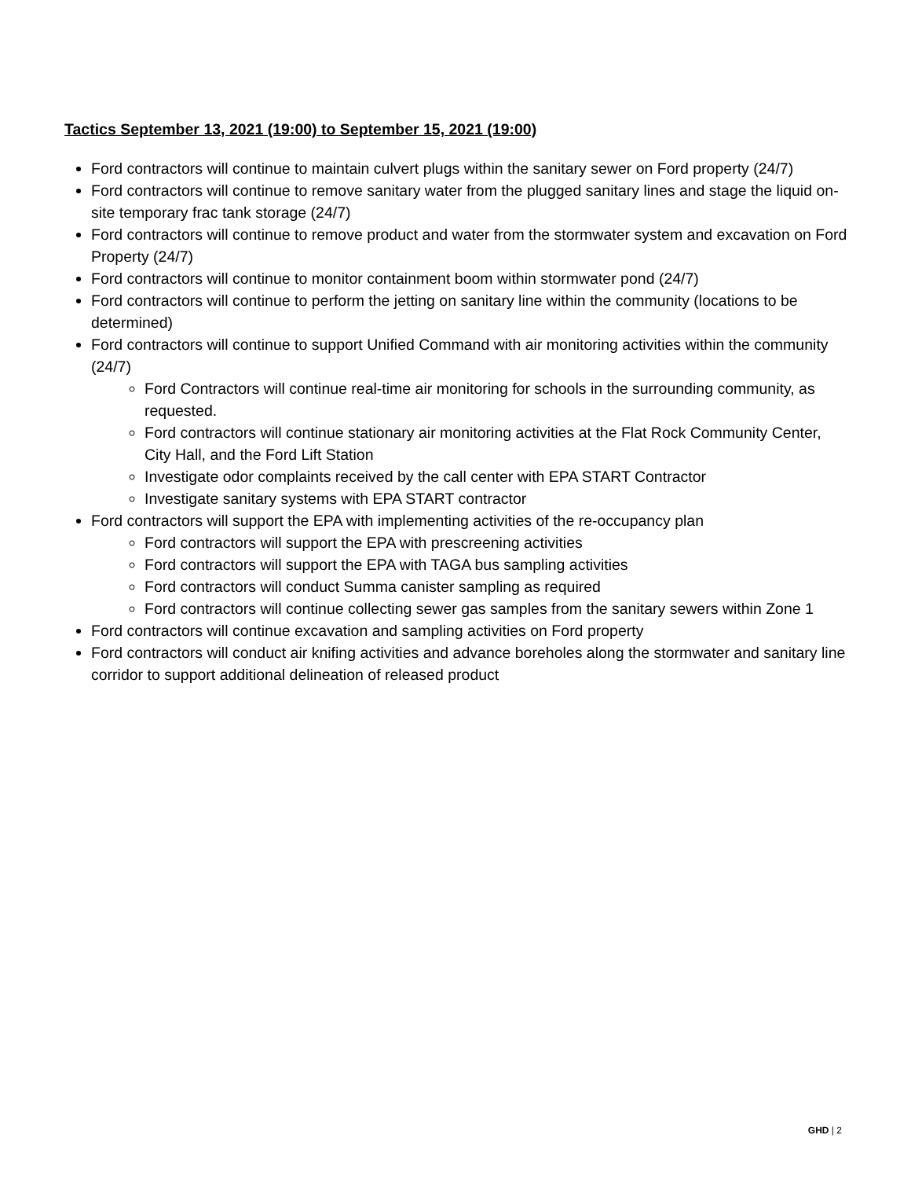Tactics September 13, 2021 (19:00) to September 15, 2021 (19:00)
Ford contractors will continue to maintain culvert plugs within the sanitary sewer on Ford property (24/7)
Ford contractors will continue to remove sanitary water from the plugged sanitary lines and stage the liquid on-site temporary frac tank storage (24/7)
Ford contractors will continue to remove product and water from the stormwater system and excavation on Ford Property (24/7)
Ford contractors will continue to monitor containment boom within stormwater pond (24/7)
Ford contractors will continue to perform the jetting on sanitary line within the community (locations to be determined)
Ford contractors will continue to support Unified Command with air monitoring activities within the community (24/7)
Ford Contractors will continue real-time air monitoring for schools in the surrounding community, as requested.
Ford contractors will continue stationary air monitoring activities at the Flat Rock Community Center, City Hall, and the Ford Lift Station
Investigate odor complaints received by the call center with EPA START Contractor
Investigate sanitary systems with EPA START contractor
Ford contractors will support the EPA with implementing activities of the re-occupancy plan
Ford contractors will support the EPA with prescreening activities
Ford contractors will support the EPA with TAGA bus sampling activities
Ford contractors will conduct Summa canister sampling as required
Ford contractors will continue collecting sewer gas samples from the sanitary sewers within Zone 1
Ford contractors will continue excavation and sampling activities on Ford property
Ford contractors will conduct air knifing activities and advance boreholes along the stormwater and sanitary line corridor to support additional delineation of released product
GHD | 2